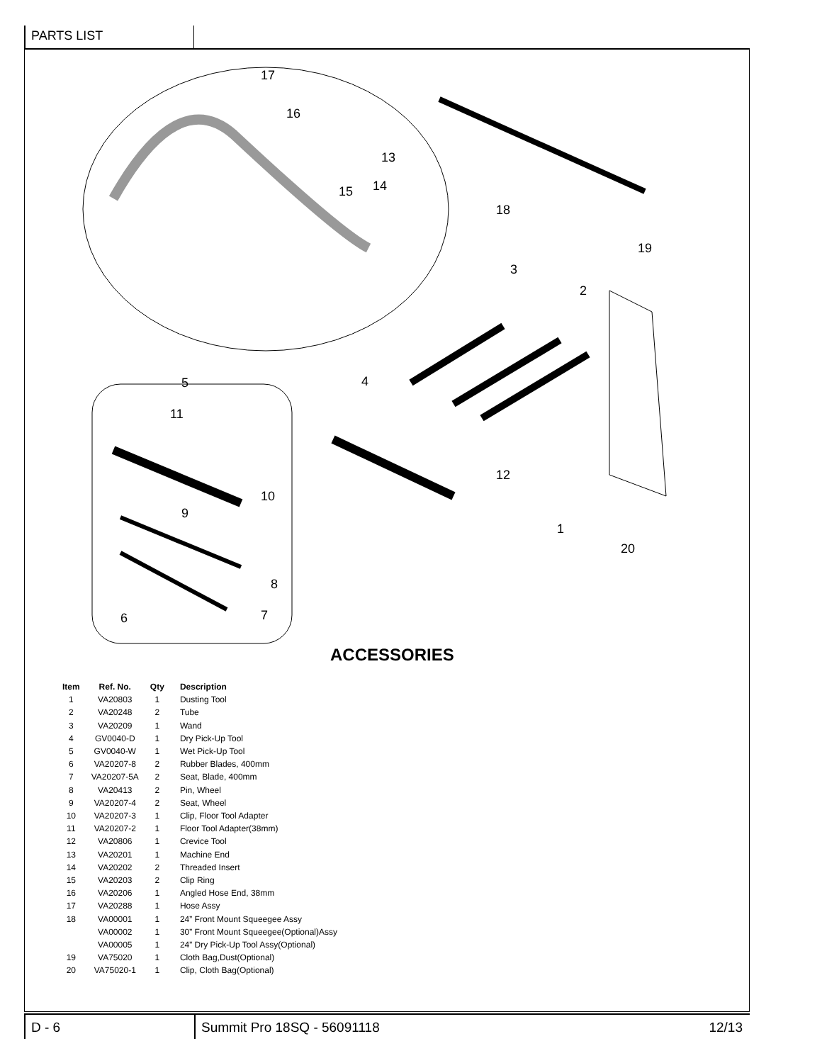PARTS LIST
17
16
13
14
15
18
19
3
2
5
4
11
12
10
9
1
20
8
7
6
ACCESSORIES
| Item | Ref. No. | Qty | Description |
| --- | --- | --- | --- |
| 1 | VA20803 | 1 | Dusting Tool |
| 2 | VA20248 | 2 | Tube |
| 3 | VA20209 | 1 | Wand |
| 4 | GV0040-D | 1 | Dry Pick-Up Tool |
| 5 | GV0040-W | 1 | Wet Pick-Up Tool |
| 6 | VA20207-8 | 2 | Rubber Blades, 400mm |
| 7 | VA20207-5A | 2 | Seat, Blade, 400mm |
| 8 | VA20413 | 2 | Pin, Wheel |
| 9 | VA20207-4 | 2 | Seat, Wheel |
| 10 | VA20207-3 | 1 | Clip, Floor Tool Adapter |
| 11 | VA20207-2 | 1 | Floor Tool Adapter(38mm) |
| 12 | VA20806 | 1 | Crevice Tool |
| 13 | VA20201 | 1 | Machine End |
| 14 | VA20202 | 2 | Threaded Insert |
| 15 | VA20203 | 2 | Clip Ring |
| 16 | VA20206 | 1 | Angled Hose End, 38mm |
| 17 | VA20288 | 1 | Hose Assy |
| 18 | VA00001 | 1 | 24” Front Mount Squeegee Assy |
| | VA00002 | 1 | 30” Front Mount Squeegee(Optional)Assy |
| | VA00005 | 1 | 24” Dry Pick-Up Tool Assy(Optional) |
| 19 | VA75020 | 1 | Cloth Bag,Dust(Optional) |
| 20 | VA75020-1 | 1 | Clip, Cloth Bag(Optional) |
D - 6 Summit Pro 18SQ - 56091118 12/13